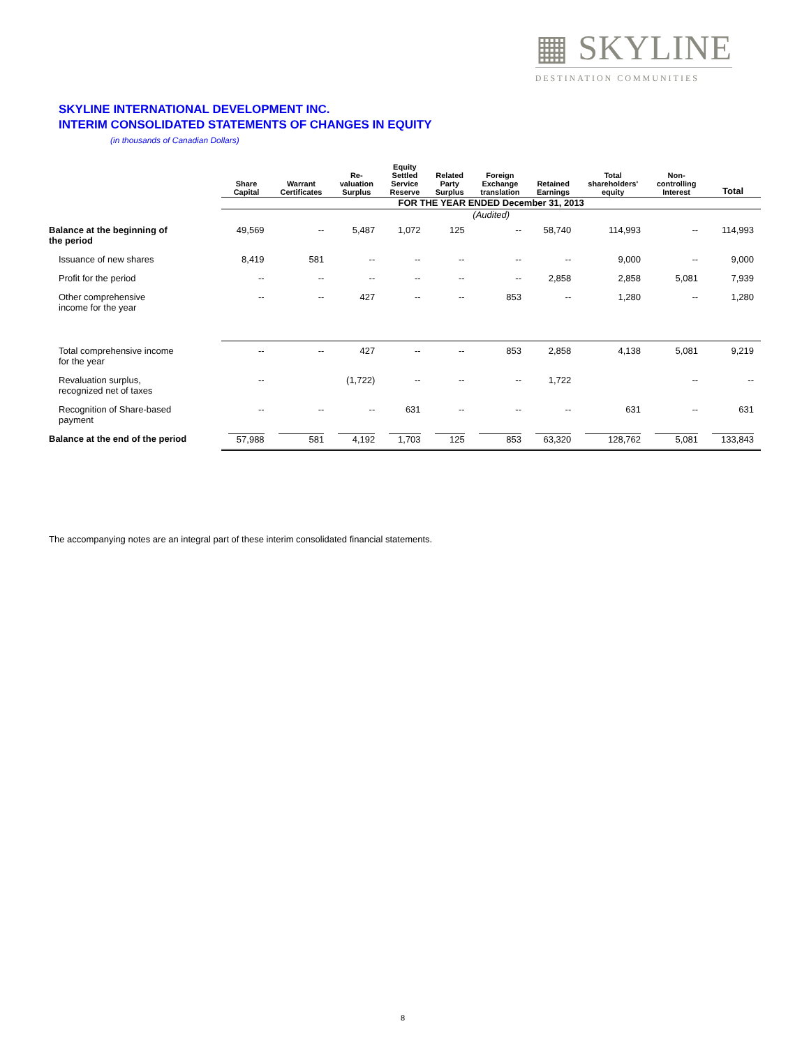▦ SKYLINE
DESTINATION COMMUNITIES
SKYLINE INTERNATIONAL DEVELOPMENT INC.
INTERIM CONSOLIDATED STATEMENTS OF CHANGES IN EQUITY
(in thousands of Canadian Dollars)
| | Share Capital | Warrant Certificates | Re- valuation Surplus | Equity Settled Service Reserve | Related Party Surplus | Foreign Exchange translation | Retained Earnings | Total shareholders' equity | Non- controlling Interest | Total |
| --- | --- | --- | --- | --- | --- | --- | --- | --- | --- | --- |
| | FOR THE YEAR ENDED December 31, 2013 | | | | | | | | | |
| | (Audited) | | | | | | | | | |
| Balance at the beginning of the period | 49,569 | -- | 5,487 | 1,072 | 125 | -- | 58,740 | 114,993 | -- | 114,993 |
| Issuance of new shares | 8,419 | 581 | -- | -- | -- | -- | -- | 9,000 | -- | 9,000 |
| Profit for the period | -- | -- | -- | -- | -- | -- | 2,858 | 2,858 | 5,081 | 7,939 |
| Other comprehensive income for the year | -- | -- | 427 | -- | -- | 853 | -- | 1,280 | -- | 1,280 |
| Total comprehensive income for the year | -- | -- | 427 | -- | -- | 853 | 2,858 | 4,138 | 5,081 | 9,219 |
| Revaluation surplus, recognized net of taxes | -- | | (1,722) | -- | -- | -- | 1,722 | | -- | -- |
| Recognition of Share-based payment | -- | -- | -- | 631 | -- | -- | -- | 631 | -- | 631 |
| Balance at the end of the period | 57,988 | 581 | 4,192 | 1,703 | 125 | 853 | 63,320 | 128,762 | 5,081 | 133,843 |
The accompanying notes are an integral part of these interim consolidated financial statements.
8